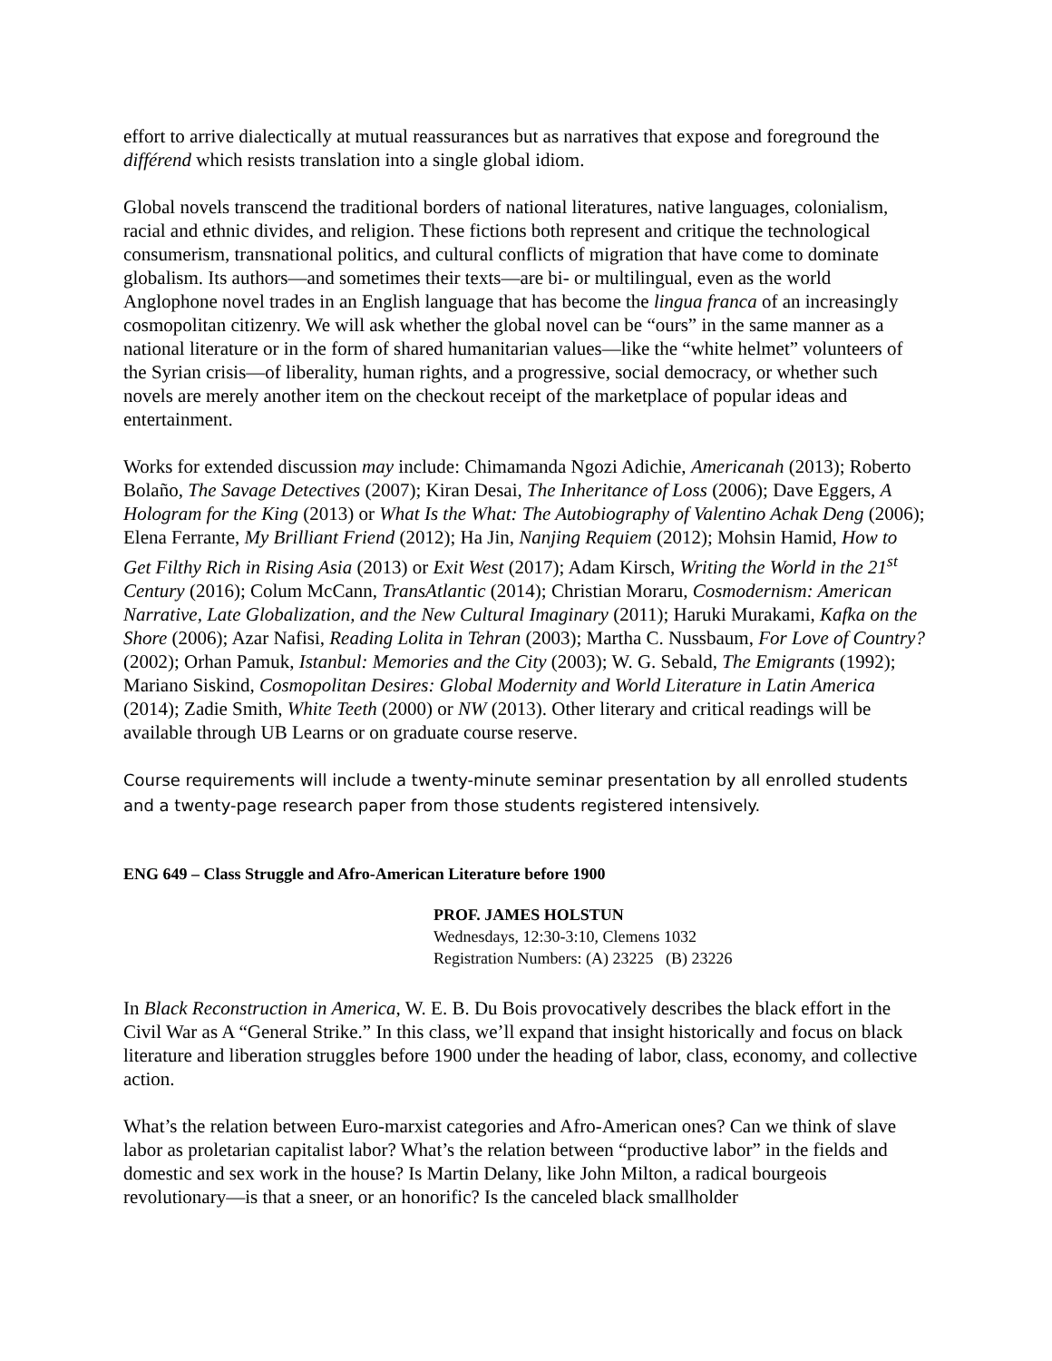effort to arrive dialectically at mutual reassurances but as narratives that expose and foreground the différend which resists translation into a single global idiom.
Global novels transcend the traditional borders of national literatures, native languages, colonialism, racial and ethnic divides, and religion. These fictions both represent and critique the technological consumerism, transnational politics, and cultural conflicts of migration that have come to dominate globalism. Its authors—and sometimes their texts—are bi- or multilingual, even as the world Anglophone novel trades in an English language that has become the lingua franca of an increasingly cosmopolitan citizenry. We will ask whether the global novel can be “ours” in the same manner as a national literature or in the form of shared humanitarian values—like the “white helmet” volunteers of the Syrian crisis—of liberality, human rights, and a progressive, social democracy, or whether such novels are merely another item on the checkout receipt of the marketplace of popular ideas and entertainment.
Works for extended discussion may include: Chimamanda Ngozi Adichie, Americanah (2013); Roberto Bolaño, The Savage Detectives (2007); Kiran Desai, The Inheritance of Loss (2006); Dave Eggers, A Hologram for the King (2013) or What Is the What: The Autobiography of Valentino Achak Deng (2006); Elena Ferrante, My Brilliant Friend (2012); Ha Jin, Nanjing Requiem (2012); Mohsin Hamid, How to Get Filthy Rich in Rising Asia (2013) or Exit West (2017); Adam Kirsch, Writing the World in the 21<sup>st</sup> Century (2016); Colum McCann, TransAtlantic (2014); Christian Moraru, Cosmodernism: American Narrative, Late Globalization, and the New Cultural Imaginary (2011); Haruki Murakami, Kafka on the Shore (2006); Azar Nafisi, Reading Lolita in Tehran (2003); Martha C. Nussbaum, For Love of Country? (2002); Orhan Pamuk, Istanbul: Memories and the City (2003); W. G. Sebald, The Emigrants (1992); Mariano Siskind, Cosmopolitan Desires: Global Modernity and World Literature in Latin America (2014); Zadie Smith, White Teeth (2000) or NW (2013). Other literary and critical readings will be available through UB Learns or on graduate course reserve.
Course requirements will include a twenty-minute seminar presentation by all enrolled students and a twenty-page research paper from those students registered intensively.
ENG 649 – Class Struggle and Afro-American Literature before 1900
PROF. JAMES HOLSTUN
Wednesdays, 12:30-3:10, Clemens 1032
Registration Numbers: (A) 23225 (B) 23226
In Black Reconstruction in America, W. E. B. Du Bois provocatively describes the black effort in the Civil War as A “General Strike.” In this class, we’ll expand that insight historically and focus on black literature and liberation struggles before 1900 under the heading of labor, class, economy, and collective action.
What’s the relation between Euro-marxist categories and Afro-American ones? Can we think of slave labor as proletarian capitalist labor? What’s the relation between “productive labor” in the fields and domestic and sex work in the house? Is Martin Delany, like John Milton, a radical bourgeois revolutionary—is that a sneer, or an honorific? Is the canceled black smallholder